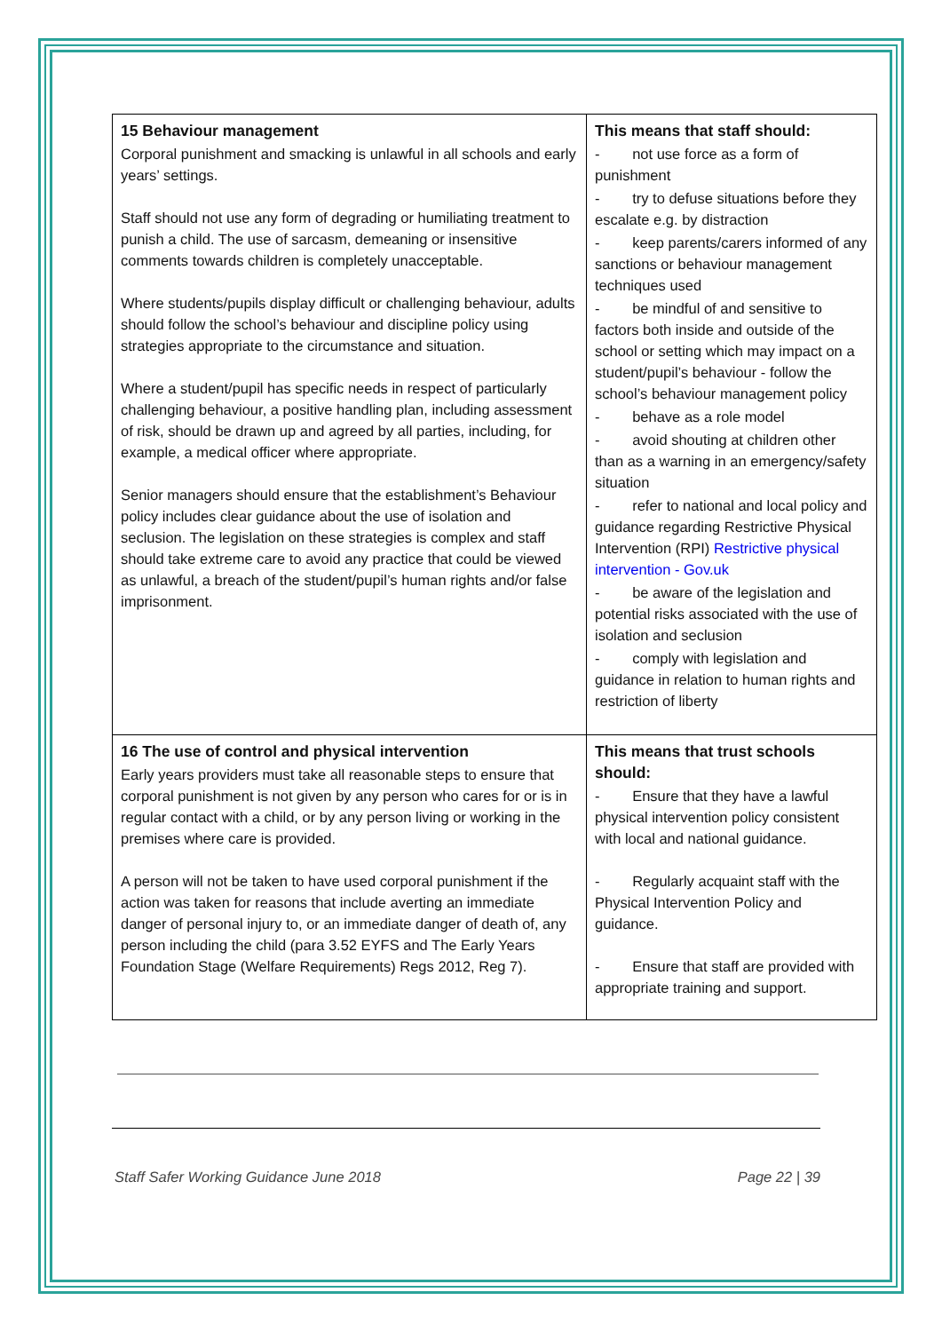| 15 Behaviour management Corporal punishment and smacking is unlawful in all schools and early years’ settings. Staff should not use any form of degrading or humiliating treatment to punish a child. The use of sarcasm, demeaning or insensitive comments towards children is completely unacceptable. Where students/pupils display difficult or challenging behaviour, adults should follow the school’s behaviour and discipline policy using strategies appropriate to the circumstance and situation. Where a student/pupil has specific needs in respect of particularly challenging behaviour, a positive handling plan, including assessment of risk, should be drawn up and agreed by all parties, including, for example, a medical officer where appropriate. Senior managers should ensure that the establishment’s Behaviour policy includes clear guidance about the use of isolation and seclusion. The legislation on these strategies is complex and staff should take extreme care to avoid any practice that could be viewed as unlawful, a breach of the student/pupil’s human rights and/or false imprisonment. | This means that staff should: - not use force as a form of punishment - try to defuse situations before they escalate e.g. by distraction - keep parents/carers informed of any sanctions or behaviour management techniques used - be mindful of and sensitive to factors both inside and outside of the school or setting which may impact on a student/pupil’s behaviour - follow the school’s behaviour management policy - behave as a role model - avoid shouting at children other than as a warning in an emergency/safety situation - refer to national and local policy and guidance regarding Restrictive Physical Intervention (RPI) Restrictive physical intervention - Gov.uk - be aware of the legislation and potential risks associated with the use of isolation and seclusion - comply with legislation and guidance in relation to human rights and restriction of liberty |
| 16 The use of control and physical intervention Early years providers must take all reasonable steps to ensure that corporal punishment is not given by any person who cares for or is in regular contact with a child, or by any person living or working in the premises where care is provided. A person will not be taken to have used corporal punishment if the action was taken for reasons that include averting an immediate danger of personal injury to, or an immediate danger of death of, any person including the child (para 3.52 EYFS and The Early Years Foundation Stage (Welfare Requirements) Regs 2012, Reg 7). | This means that trust schools should: - Ensure that they have a lawful physical intervention policy consistent with local and national guidance. - Regularly acquaint staff with the Physical Intervention Policy and guidance. - Ensure that staff are provided with appropriate training and support. |
Staff Safer Working Guidance June 2018 Page 22 | 39